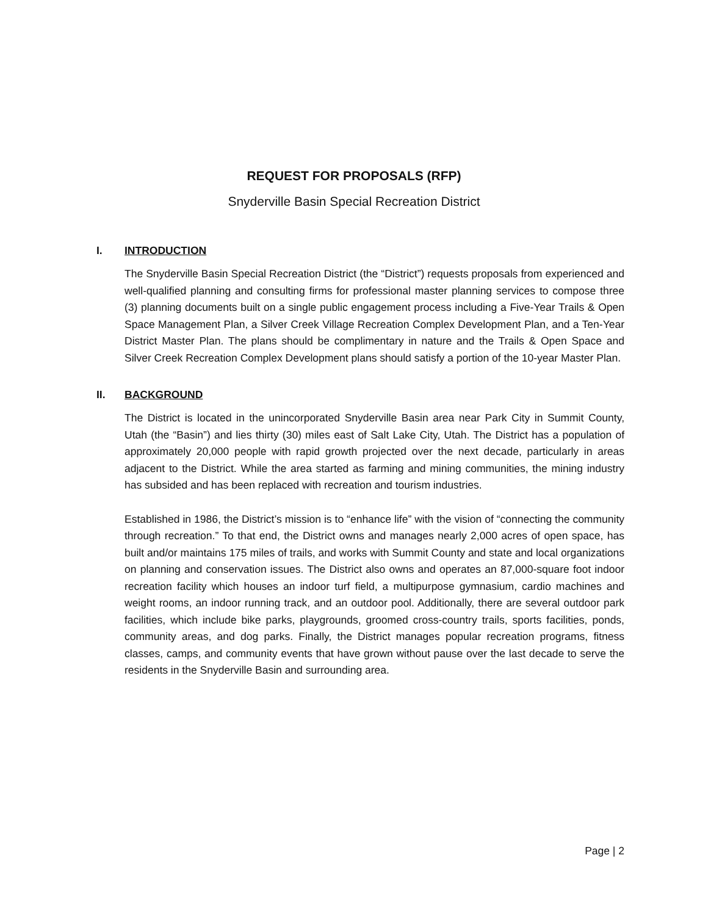REQUEST FOR PROPOSALS (RFP)
Snyderville Basin Special Recreation District
I. INTRODUCTION
The Snyderville Basin Special Recreation District (the “District”) requests proposals from experienced and well-qualified planning and consulting firms for professional master planning services to compose three (3) planning documents built on a single public engagement process including a Five-Year Trails & Open Space Management Plan, a Silver Creek Village Recreation Complex Development Plan, and a Ten-Year District Master Plan. The plans should be complimentary in nature and the Trails & Open Space and Silver Creek Recreation Complex Development plans should satisfy a portion of the 10-year Master Plan.
II. BACKGROUND
The District is located in the unincorporated Snyderville Basin area near Park City in Summit County, Utah (the “Basin”) and lies thirty (30) miles east of Salt Lake City, Utah. The District has a population of approximately 20,000 people with rapid growth projected over the next decade, particularly in areas adjacent to the District. While the area started as farming and mining communities, the mining industry has subsided and has been replaced with recreation and tourism industries.
Established in 1986, the District’s mission is to “enhance life” with the vision of “connecting the community through recreation.” To that end, the District owns and manages nearly 2,000 acres of open space, has built and/or maintains 175 miles of trails, and works with Summit County and state and local organizations on planning and conservation issues. The District also owns and operates an 87,000-square foot indoor recreation facility which houses an indoor turf field, a multipurpose gymnasium, cardio machines and weight rooms, an indoor running track, and an outdoor pool. Additionally, there are several outdoor park facilities, which include bike parks, playgrounds, groomed cross-country trails, sports facilities, ponds, community areas, and dog parks. Finally, the District manages popular recreation programs, fitness classes, camps, and community events that have grown without pause over the last decade to serve the residents in the Snyderville Basin and surrounding area.
Page | 2